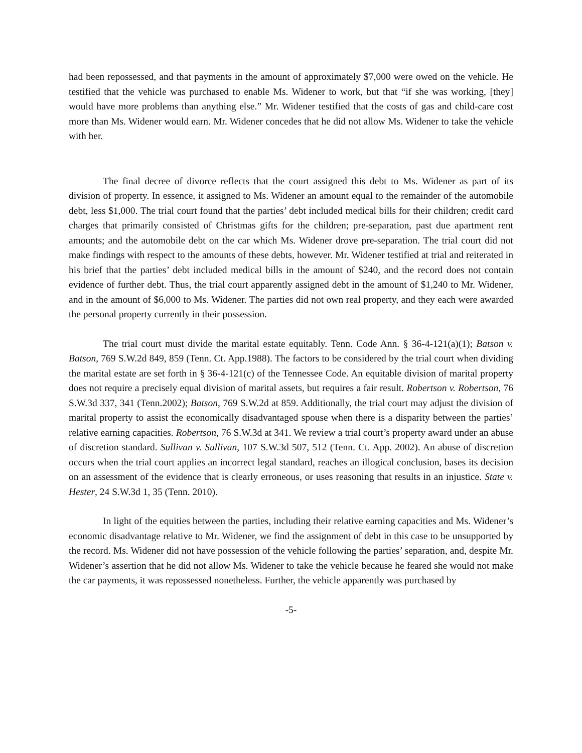had been repossessed, and that payments in the amount of approximately $7,000 were owed on the vehicle. He testified that the vehicle was purchased to enable Ms. Widener to work, but that “if she was working, [they] would have more problems than anything else.” Mr. Widener testified that the costs of gas and child-care cost more than Ms. Widener would earn. Mr. Widener concedes that he did not allow Ms. Widener to take the vehicle with her.
The final decree of divorce reflects that the court assigned this debt to Ms. Widener as part of its division of property. In essence, it assigned to Ms. Widener an amount equal to the remainder of the automobile debt, less $1,000. The trial court found that the parties’ debt included medical bills for their children; credit card charges that primarily consisted of Christmas gifts for the children; pre-separation, past due apartment rent amounts; and the automobile debt on the car which Ms. Widener drove pre-separation. The trial court did not make findings with respect to the amounts of these debts, however. Mr. Widener testified at trial and reiterated in his brief that the parties’ debt included medical bills in the amount of $240, and the record does not contain evidence of further debt. Thus, the trial court apparently assigned debt in the amount of $1,240 to Mr. Widener, and in the amount of $6,000 to Ms. Widener. The parties did not own real property, and they each were awarded the personal property currently in their possession.
The trial court must divide the marital estate equitably. Tenn. Code Ann. § 36-4-121(a)(1); Batson v. Batson, 769 S.W.2d 849, 859 (Tenn. Ct. App.1988). The factors to be considered by the trial court when dividing the marital estate are set forth in § 36-4-121(c) of the Tennessee Code. An equitable division of marital property does not require a precisely equal division of marital assets, but requires a fair result. Robertson v. Robertson, 76 S.W.3d 337, 341 (Tenn.2002); Batson, 769 S.W.2d at 859. Additionally, the trial court may adjust the division of marital property to assist the economically disadvantaged spouse when there is a disparity between the parties’ relative earning capacities. Robertson, 76 S.W.3d at 341. We review a trial court’s property award under an abuse of discretion standard. Sullivan v. Sullivan, 107 S.W.3d 507, 512 (Tenn. Ct. App. 2002). An abuse of discretion occurs when the trial court applies an incorrect legal standard, reaches an illogical conclusion, bases its decision on an assessment of the evidence that is clearly erroneous, or uses reasoning that results in an injustice. State v. Hester, 24 S.W.3d 1, 35 (Tenn. 2010).
In light of the equities between the parties, including their relative earning capacities and Ms. Widener’s economic disadvantage relative to Mr. Widener, we find the assignment of debt in this case to be unsupported by the record. Ms. Widener did not have possession of the vehicle following the parties’ separation, and, despite Mr. Widener’s assertion that he did not allow Ms. Widener to take the vehicle because he feared she would not make the car payments, it was repossessed nonetheless. Further, the vehicle apparently was purchased by
-5-